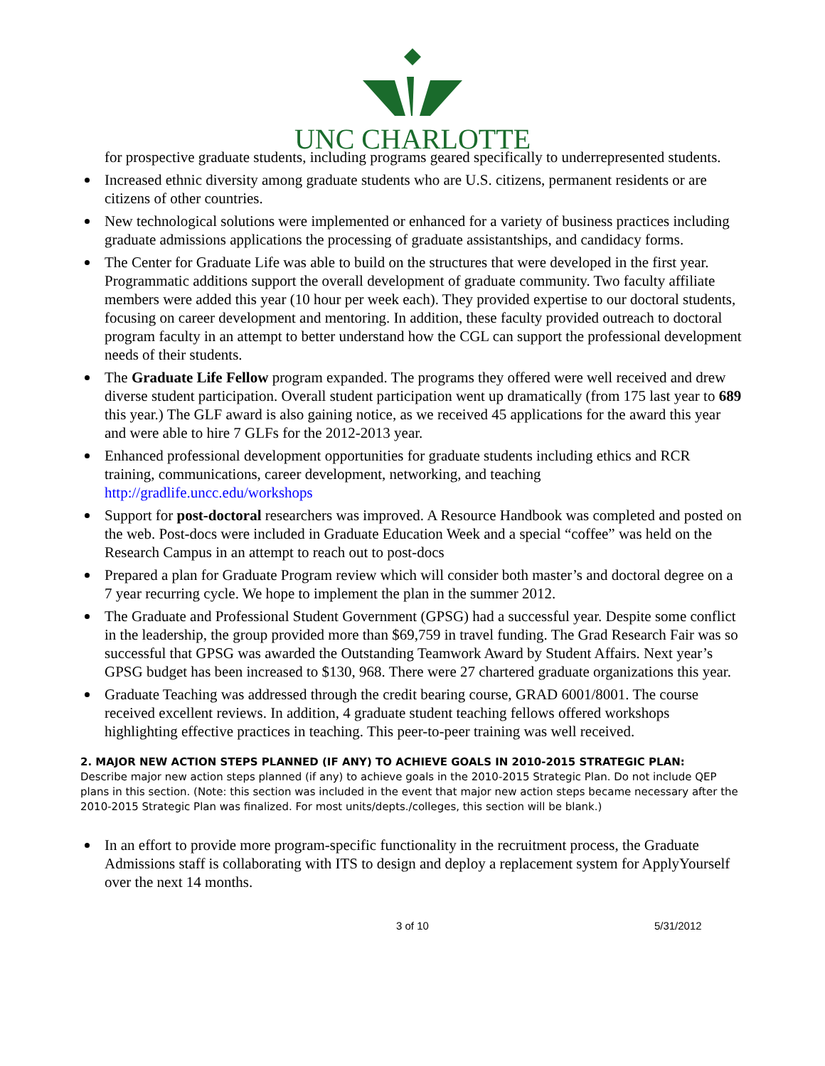UNC CHARLOTTE
for prospective graduate students, including programs geared specifically to underrepresented students.
Increased ethnic diversity among graduate students who are U.S. citizens, permanent residents or are citizens of other countries.
New technological solutions were implemented or enhanced for a variety of business practices including graduate admissions applications the processing of graduate assistantships, and candidacy forms.
The Center for Graduate Life was able to build on the structures that were developed in the first year. Programmatic additions support the overall development of graduate community. Two faculty affiliate members were added this year (10 hour per week each). They provided expertise to our doctoral students, focusing on career development and mentoring. In addition, these faculty provided outreach to doctoral program faculty in an attempt to better understand how the CGL can support the professional development needs of their students.
The Graduate Life Fellow program expanded. The programs they offered were well received and drew diverse student participation. Overall student participation went up dramatically (from 175 last year to 689 this year.) The GLF award is also gaining notice, as we received 45 applications for the award this year and were able to hire 7 GLFs for the 2012-2013 year.
Enhanced professional development opportunities for graduate students including ethics and RCR training, communications, career development, networking, and teaching http://gradlife.uncc.edu/workshops
Support for post-doctoral researchers was improved. A Resource Handbook was completed and posted on the web. Post-docs were included in Graduate Education Week and a special “coffee” was held on the Research Campus in an attempt to reach out to post-docs
Prepared a plan for Graduate Program review which will consider both master’s and doctoral degree on a 7 year recurring cycle. We hope to implement the plan in the summer 2012.
The Graduate and Professional Student Government (GPSG) had a successful year. Despite some conflict in the leadership, the group provided more than $69,759 in travel funding. The Grad Research Fair was so successful that GPSG was awarded the Outstanding Teamwork Award by Student Affairs. Next year’s GPSG budget has been increased to $130, 968. There were 27 chartered graduate organizations this year.
Graduate Teaching was addressed through the credit bearing course, GRAD 6001/8001. The course received excellent reviews. In addition, 4 graduate student teaching fellows offered workshops highlighting effective practices in teaching. This peer-to-peer training was well received.
2. MAJOR NEW ACTION STEPS PLANNED (IF ANY) TO ACHIEVE GOALS IN 2010-2015 STRATEGIC PLAN:
Describe major new action steps planned (if any) to achieve goals in the 2010-2015 Strategic Plan. Do not include QEP plans in this section. (Note: this section was included in the event that major new action steps became necessary after the 2010-2015 Strategic Plan was finalized. For most units/depts./colleges, this section will be blank.)
In an effort to provide more program-specific functionality in the recruitment process, the Graduate Admissions staff is collaborating with ITS to design and deploy a replacement system for ApplyYourself over the next 14 months.
3 of 10 5/31/2012